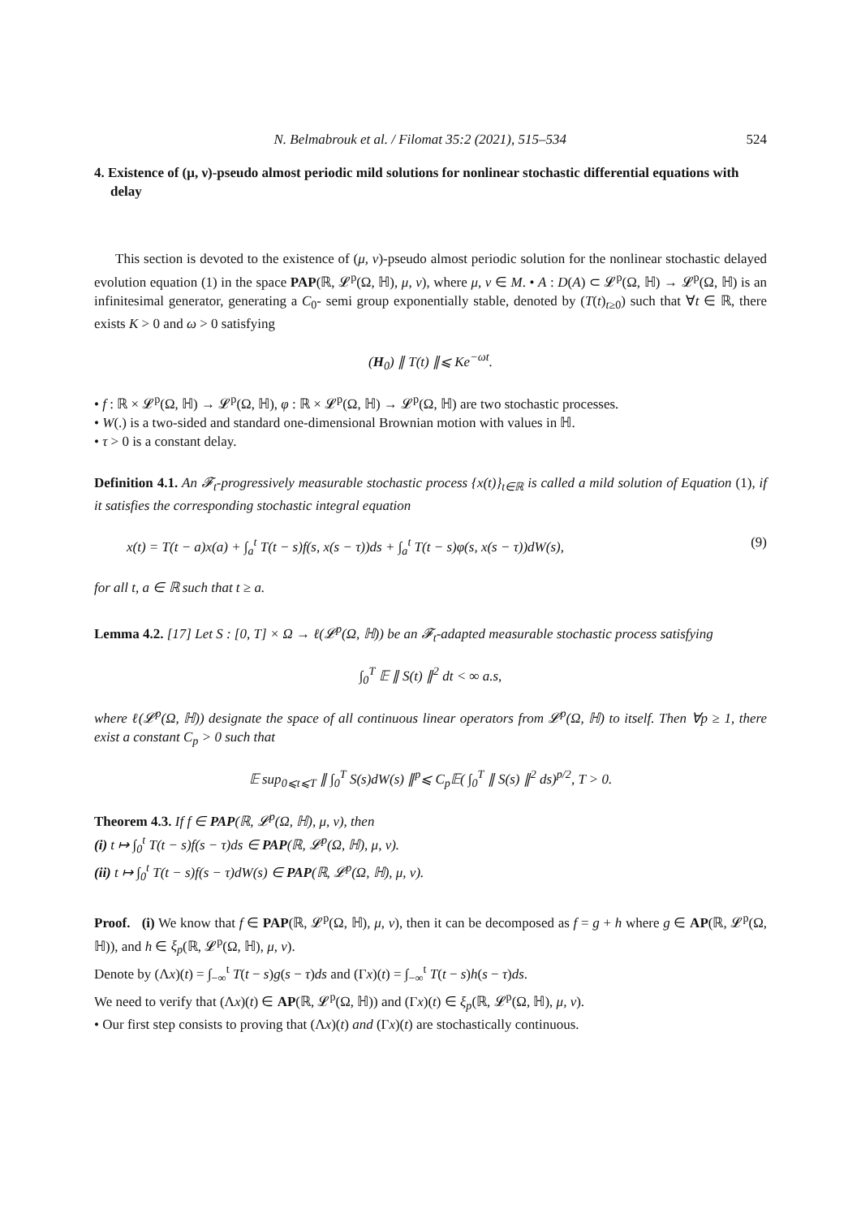N. Belmabrouk et al. / Filomat 35:2 (2021), 515–534 524
4. Existence of (μ, ν)-pseudo almost periodic mild solutions for nonlinear stochastic differential equations with delay
This section is devoted to the existence of (μ, ν)-pseudo almost periodic solution for the nonlinear stochastic delayed evolution equation (1) in the space PAP(ℝ, 𝓛<sup>p</sup>(Ω, ℍ), μ, ν), where μ, ν ∈ M. • A : D(A) ⊂ 𝓛<sup>p</sup>(Ω, ℍ) → 𝓛<sup>p</sup>(Ω, ℍ) is an infinitesimal generator, generating a C<sub>0</sub>- semi group exponentially stable, denoted by (T(t)<sub>t≥0</sub>) such that ∀t ∈ ℝ, there exists K > 0 and ω > 0 satisfying
(H<sub>0</sub>) ∥ T(t) ∥⩽ Ke<sup>−ωt</sup>.
• f : ℝ × 𝓛<sup>p</sup>(Ω, ℍ) → 𝓛<sup>p</sup>(Ω, ℍ), φ : ℝ × 𝓛<sup>p</sup>(Ω, ℍ) → 𝓛<sup>p</sup>(Ω, ℍ) are two stochastic processes.
• W(.) is a two-sided and standard one-dimensional Brownian motion with values in ℍ.
• τ > 0 is a constant delay.
Definition 4.1. An 𝓕<sub>t</sub>-progressively measurable stochastic process {x(t)}<sub>t∈ℝ</sub> is called a mild solution of Equation (1), if it satisfies the corresponding stochastic integral equation
x(t) = T(t − a)x(a) + ∫<sub>a</sub><sup>t</sup> T(t − s)f(s, x(s − τ))ds + ∫<sub>a</sub><sup>t</sup> T(t − s)φ(s, x(s − τ))dW(s), (9)
for all t, a ∈ ℝ such that t ≥ a.
Lemma 4.2. [17] Let S : [0, T] × Ω → ℓ(𝓛<sup>p</sup>(Ω, ℍ)) be an 𝓕<sub>t</sub>-adapted measurable stochastic process satisfying
∫<sub>0</sub><sup>T</sup> 𝔼 ∥ S(t) ∥<sup>2</sup> dt < ∞ a.s,
where ℓ(𝓛<sup>p</sup>(Ω, ℍ)) designate the space of all continuous linear operators from 𝓛<sup>p</sup>(Ω, ℍ) to itself. Then ∀p ≥ 1, there exist a constant C<sub>p</sub> > 0 such that
𝔼 sup<sub>0⩽t⩽T</sub> ∥ ∫<sub>0</sub><sup>T</sup> S(s)dW(s) ∥<sup>p</sup>⩽ C<sub>p</sub>𝔼( ∫<sub>0</sub><sup>T</sup> ∥ S(s) ∥<sup>2</sup> ds)<sup>p/2</sup>, T > 0.
Theorem 4.3. If f ∈ PAP(ℝ, 𝓛<sup>p</sup>(Ω, ℍ), μ, ν), then
(i) t ↦ ∫<sub>0</sub><sup>t</sup> T(t − s)f(s − τ)ds ∈ PAP(ℝ, 𝓛<sup>p</sup>(Ω, ℍ), μ, ν).
(ii) t ↦ ∫<sub>0</sub><sup>t</sup> T(t − s)f(s − τ)dW(s) ∈ PAP(ℝ, 𝓛<sup>p</sup>(Ω, ℍ), μ, ν).
Proof. (i) We know that f ∈ PAP(ℝ, 𝓛<sup>p</sup>(Ω, ℍ), μ, ν), then it can be decomposed as f = g + h where g ∈ AP(ℝ, 𝓛<sup>p</sup>(Ω, ℍ)), and h ∈ ξ<sub>p</sub>(ℝ, 𝓛<sup>p</sup>(Ω, ℍ), μ, ν).
Denote by (Λx)(t) = ∫<sub>−∞</sub><sup>t</sup> T(t − s)g(s − τ)ds and (Γx)(t) = ∫<sub>−∞</sub><sup>t</sup> T(t − s)h(s − τ)ds.
We need to verify that (Λx)(t) ∈ AP(ℝ, 𝓛<sup>p</sup>(Ω, ℍ)) and (Γx)(t) ∈ ξ<sub>p</sub>(ℝ, 𝓛<sup>p</sup>(Ω, ℍ), μ, ν).
• Our first step consists to proving that (Λx)(t) and (Γx)(t) are stochastically continuous.